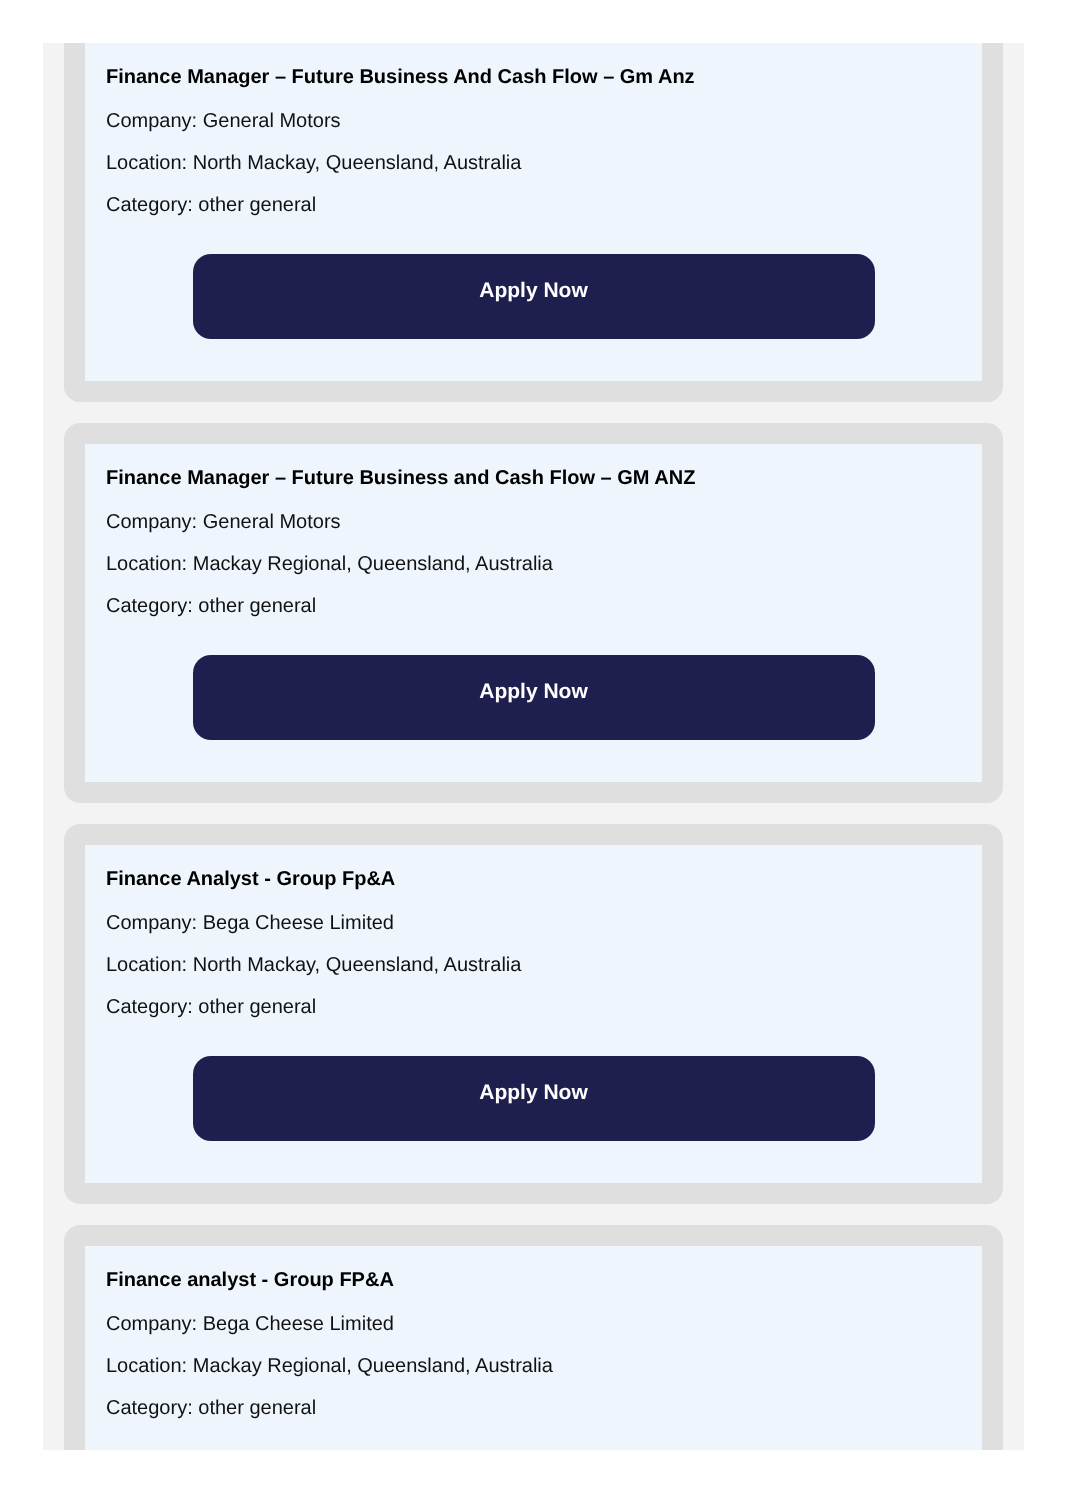Finance Manager – Future Business And Cash Flow – Gm Anz
Company: General Motors
Location: North Mackay, Queensland, Australia
Category: other general
Apply Now
Finance Manager – Future Business and Cash Flow – GM ANZ
Company: General Motors
Location: Mackay Regional, Queensland, Australia
Category: other general
Apply Now
Finance Analyst - Group Fp&A
Company: Bega Cheese Limited
Location: North Mackay, Queensland, Australia
Category: other general
Apply Now
Finance analyst - Group FP&A
Company: Bega Cheese Limited
Location: Mackay Regional, Queensland, Australia
Category: other general